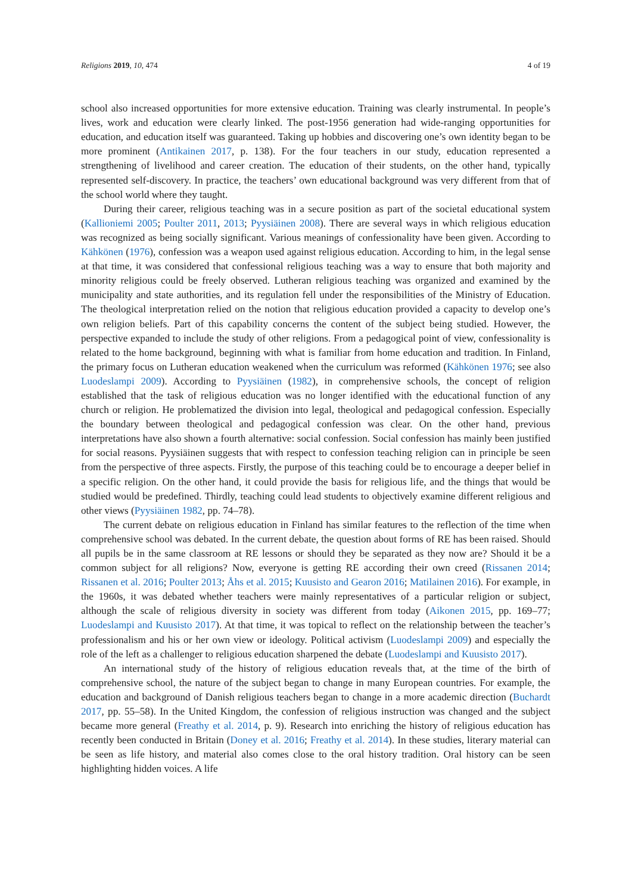Religions 2019, 10, 474 4 of 19
school also increased opportunities for more extensive education. Training was clearly instrumental. In people’s lives, work and education were clearly linked. The post-1956 generation had wide-ranging opportunities for education, and education itself was guaranteed. Taking up hobbies and discovering one’s own identity began to be more prominent (Antikainen 2017, p. 138). For the four teachers in our study, education represented a strengthening of livelihood and career creation. The education of their students, on the other hand, typically represented self-discovery. In practice, the teachers’ own educational background was very different from that of the school world where they taught.
During their career, religious teaching was in a secure position as part of the societal educational system (Kallioniemi 2005; Poulter 2011, 2013; Pyysiäinen 2008). There are several ways in which religious education was recognized as being socially significant. Various meanings of confessionality have been given. According to Kähkönen (1976), confession was a weapon used against religious education. According to him, in the legal sense at that time, it was considered that confessional religious teaching was a way to ensure that both majority and minority religious could be freely observed. Lutheran religious teaching was organized and examined by the municipality and state authorities, and its regulation fell under the responsibilities of the Ministry of Education. The theological interpretation relied on the notion that religious education provided a capacity to develop one’s own religion beliefs. Part of this capability concerns the content of the subject being studied. However, the perspective expanded to include the study of other religions. From a pedagogical point of view, confessionality is related to the home background, beginning with what is familiar from home education and tradition. In Finland, the primary focus on Lutheran education weakened when the curriculum was reformed (Kähkönen 1976; see also Luodeslampi 2009). According to Pyysiäinen (1982), in comprehensive schools, the concept of religion established that the task of religious education was no longer identified with the educational function of any church or religion. He problematized the division into legal, theological and pedagogical confession. Especially the boundary between theological and pedagogical confession was clear. On the other hand, previous interpretations have also shown a fourth alternative: social confession. Social confession has mainly been justified for social reasons. Pyysiäinen suggests that with respect to confession teaching religion can in principle be seen from the perspective of three aspects. Firstly, the purpose of this teaching could be to encourage a deeper belief in a specific religion. On the other hand, it could provide the basis for religious life, and the things that would be studied would be predefined. Thirdly, teaching could lead students to objectively examine different religious and other views (Pyysiäinen 1982, pp. 74–78).
The current debate on religious education in Finland has similar features to the reflection of the time when comprehensive school was debated. In the current debate, the question about forms of RE has been raised. Should all pupils be in the same classroom at RE lessons or should they be separated as they now are? Should it be a common subject for all religions? Now, everyone is getting RE according their own creed (Rissanen 2014; Rissanen et al. 2016; Poulter 2013; Åhs et al. 2015; Kuusisto and Gearon 2016; Matilainen 2016). For example, in the 1960s, it was debated whether teachers were mainly representatives of a particular religion or subject, although the scale of religious diversity in society was different from today (Aikonen 2015, pp. 169–77; Luodeslampi and Kuusisto 2017). At that time, it was topical to reflect on the relationship between the teacher’s professionalism and his or her own view or ideology. Political activism (Luodeslampi 2009) and especially the role of the left as a challenger to religious education sharpened the debate (Luodeslampi and Kuusisto 2017).
An international study of the history of religious education reveals that, at the time of the birth of comprehensive school, the nature of the subject began to change in many European countries. For example, the education and background of Danish religious teachers began to change in a more academic direction (Buchardt 2017, pp. 55–58). In the United Kingdom, the confession of religious instruction was changed and the subject became more general (Freathy et al. 2014, p. 9). Research into enriching the history of religious education has recently been conducted in Britain (Doney et al. 2016; Freathy et al. 2014). In these studies, literary material can be seen as life history, and material also comes close to the oral history tradition. Oral history can be seen highlighting hidden voices. A life